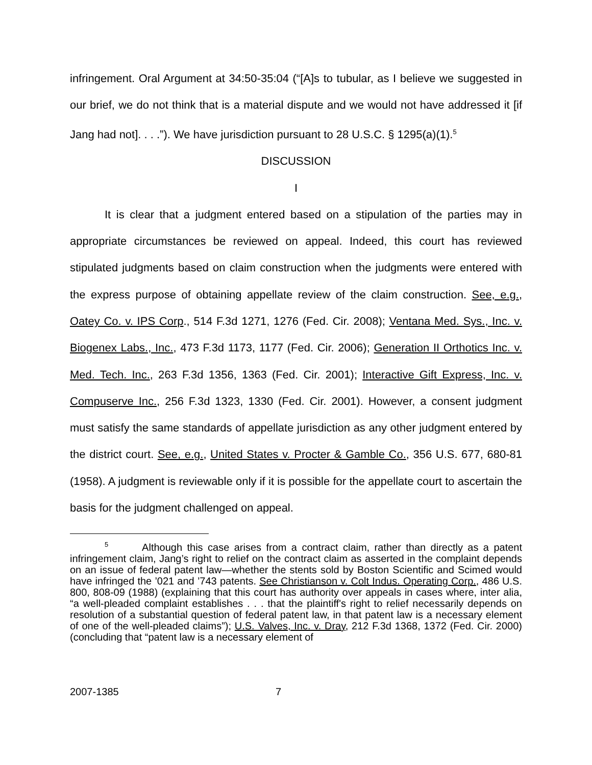infringement. Oral Argument at 34:50-35:04 (“[A]s to tubular, as I believe we suggested in our brief, we do not think that is a material dispute and we would not have addressed it [if Jang had not]. . . .”). We have jurisdiction pursuant to 28 U.S.C. § 1295(a)(1).<sup>5</sup>
DISCUSSION
I
It is clear that a judgment entered based on a stipulation of the parties may in appropriate circumstances be reviewed on appeal. Indeed, this court has reviewed stipulated judgments based on claim construction when the judgments were entered with the express purpose of obtaining appellate review of the claim construction. See, e.g., Oatey Co. v. IPS Corp., 514 F.3d 1271, 1276 (Fed. Cir. 2008); Ventana Med. Sys., Inc. v. Biogenex Labs., Inc., 473 F.3d 1173, 1177 (Fed. Cir. 2006); Generation II Orthotics Inc. v. Med. Tech. Inc., 263 F.3d 1356, 1363 (Fed. Cir. 2001); Interactive Gift Express, Inc. v. Compuserve Inc., 256 F.3d 1323, 1330 (Fed. Cir. 2001). However, a consent judgment must satisfy the same standards of appellate jurisdiction as any other judgment entered by the district court. See, e.g., United States v. Procter & Gamble Co., 356 U.S. 677, 680-81 (1958). A judgment is reviewable only if it is possible for the appellate court to ascertain the basis for the judgment challenged on appeal.
<sup>5</sup> Although this case arises from a contract claim, rather than directly as a patent infringement claim, Jang’s right to relief on the contract claim as asserted in the complaint depends on an issue of federal patent law—whether the stents sold by Boston Scientific and Scimed would have infringed the ’021 and ’743 patents. See Christianson v. Colt Indus. Operating Corp., 486 U.S. 800, 808-09 (1988) (explaining that this court has authority over appeals in cases where, inter alia, “a well-pleaded complaint establishes . . . that the plaintiff's right to relief necessarily depends on resolution of a substantial question of federal patent law, in that patent law is a necessary element of one of the well-pleaded claims”); U.S. Valves, Inc. v. Dray, 212 F.3d 1368, 1372 (Fed. Cir. 2000) (concluding that “patent law is a necessary element of
2007-1385 7